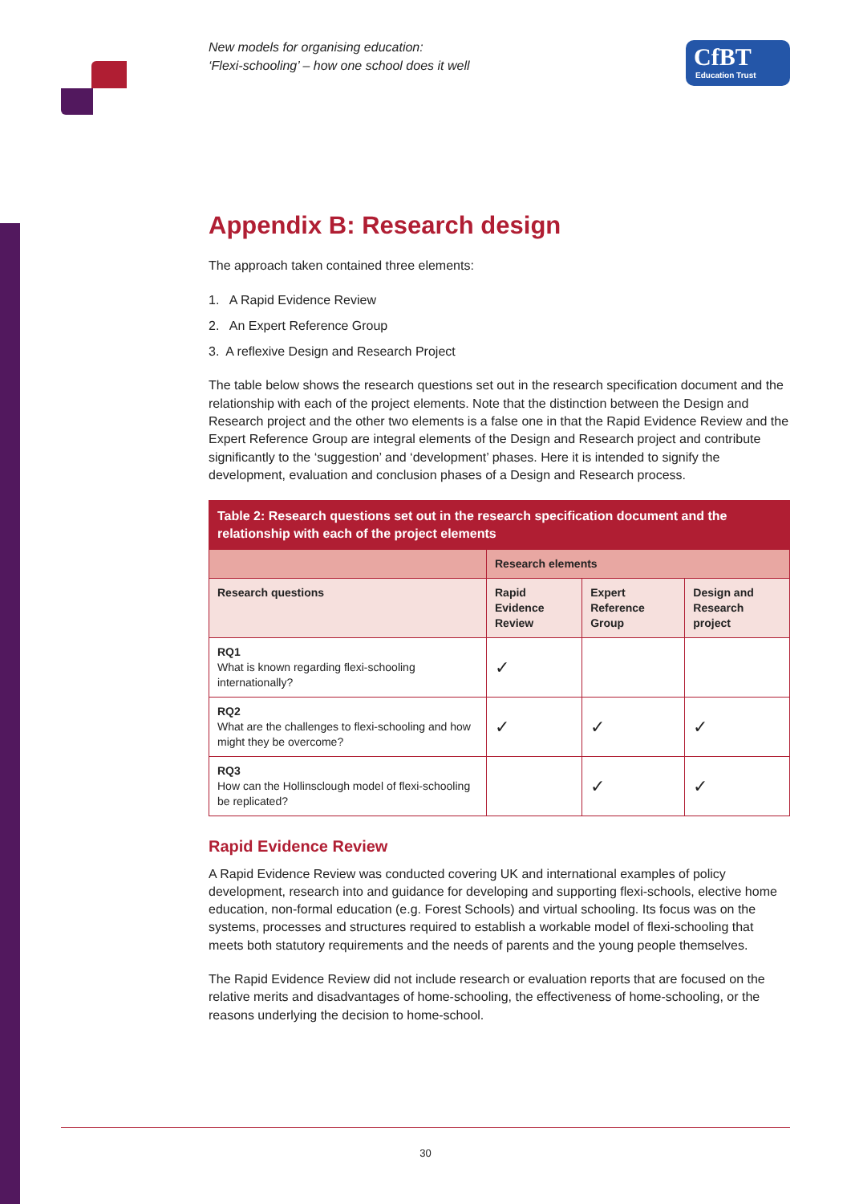New models for organising education:
‘Flexi-schooling’ – how one school does it well
CfBT
Education Trust
Appendix B: Research design
The approach taken contained three elements:
1. A Rapid Evidence Review
2. An Expert Reference Group
3. A reflexive Design and Research Project
The table below shows the research questions set out in the research specification document and the relationship with each of the project elements. Note that the distinction between the Design and Research project and the other two elements is a false one in that the Rapid Evidence Review and the Expert Reference Group are integral elements of the Design and Research project and contribute significantly to the ‘suggestion’ and ‘development’ phases. Here it is intended to signify the development, evaluation and conclusion phases of a Design and Research process.
| Table 2: Research questions set out in the research specification document and the relationship with each of the project elements | | | |
| --- | --- | --- | --- |
| | Research elements | | |
| Research questions | Rapid Evidence Review | Expert Reference Group | Design and Research project |
| RQ1 What is known regarding flexi-schooling internationally? | ✓ | | |
| RQ2 What are the challenges to flexi-schooling and how might they be overcome? | ✓ | ✓ | ✓ |
| RQ3 How can the Hollinsclough model of flexi-schooling be replicated? | | ✓ | ✓ |
Rapid Evidence Review
A Rapid Evidence Review was conducted covering UK and international examples of policy development, research into and guidance for developing and supporting flexi-schools, elective home education, non-formal education (e.g. Forest Schools) and virtual schooling. Its focus was on the systems, processes and structures required to establish a workable model of flexi-schooling that meets both statutory requirements and the needs of parents and the young people themselves.
The Rapid Evidence Review did not include research or evaluation reports that are focused on the relative merits and disadvantages of home-schooling, the effectiveness of home-schooling, or the reasons underlying the decision to home-school.
30